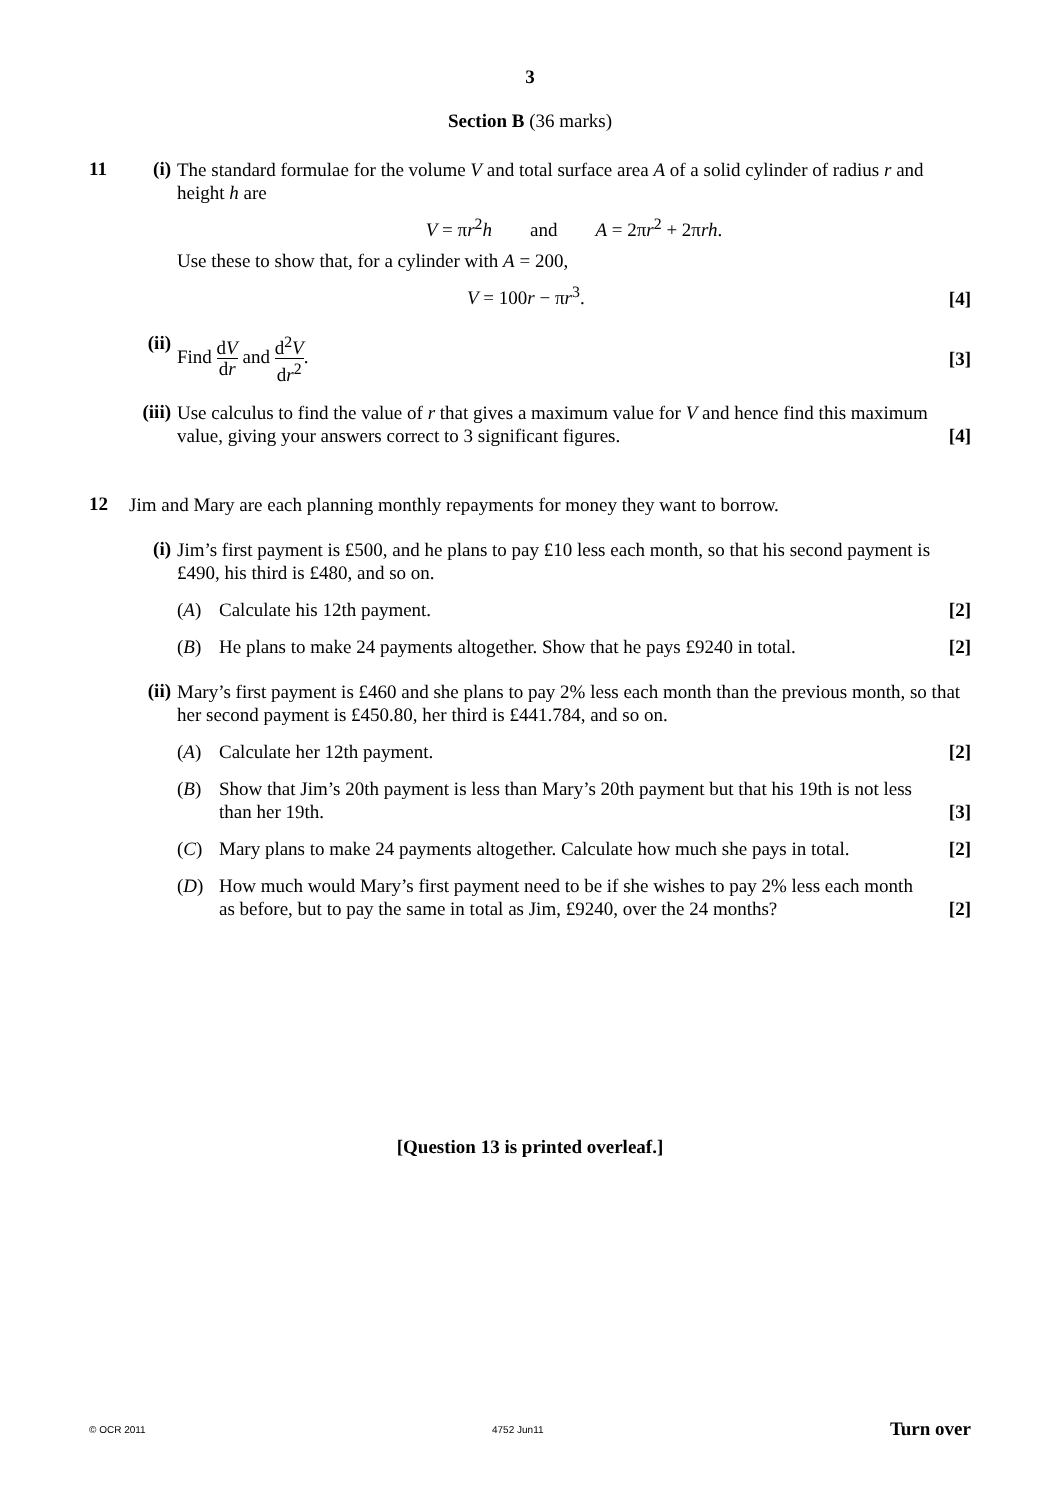3
Section B (36 marks)
11 (i)
The standard formulae for the volume V and total surface area A of a solid cylinder of radius r and height h are
V = πr<sup>2</sup>h and A = 2πr<sup>2</sup> + 2πrh.
Use these to show that, for a cylinder with A = 200,
V = 100r − πr<sup>3</sup>. [4]
(ii)
Find dV dr and d<sup>2</sup>V dr<sup>2</sup>. [3]
(iii)
Use calculus to find the value of r that gives a maximum value for V and hence find this maximum
value, giving your answers correct to 3 significant figures. [4]
12
Jim and Mary are each planning monthly repayments for money they want to borrow.
(i)
Jim’s first payment is £500, and he plans to pay £10 less each month, so that his second payment is £490, his third is £480, and so on.
(A)
Calculate his 12th payment. [2]
(B)
He plans to make 24 payments altogether. Show that he pays £9240 in total. [2]
(ii)
Mary’s first payment is £460 and she plans to pay 2% less each month than the previous month, so that her second payment is £450.80, her third is £441.784, and so on.
(A)
Calculate her 12th payment. [2]
(B)
Show that Jim’s 20th payment is less than Mary’s 20th payment but that his 19th is not less
than her 19th. [3]
(C)
Mary plans to make 24 payments altogether. Calculate how much she pays in total. [2]
(D)
How much would Mary’s first payment need to be if she wishes to pay 2% less each month
as before, but to pay the same in total as Jim, £9240, over the 24 months? [2]
[Question 13 is printed overleaf.]
© OCR 2011 4752 Jun11 Turn over